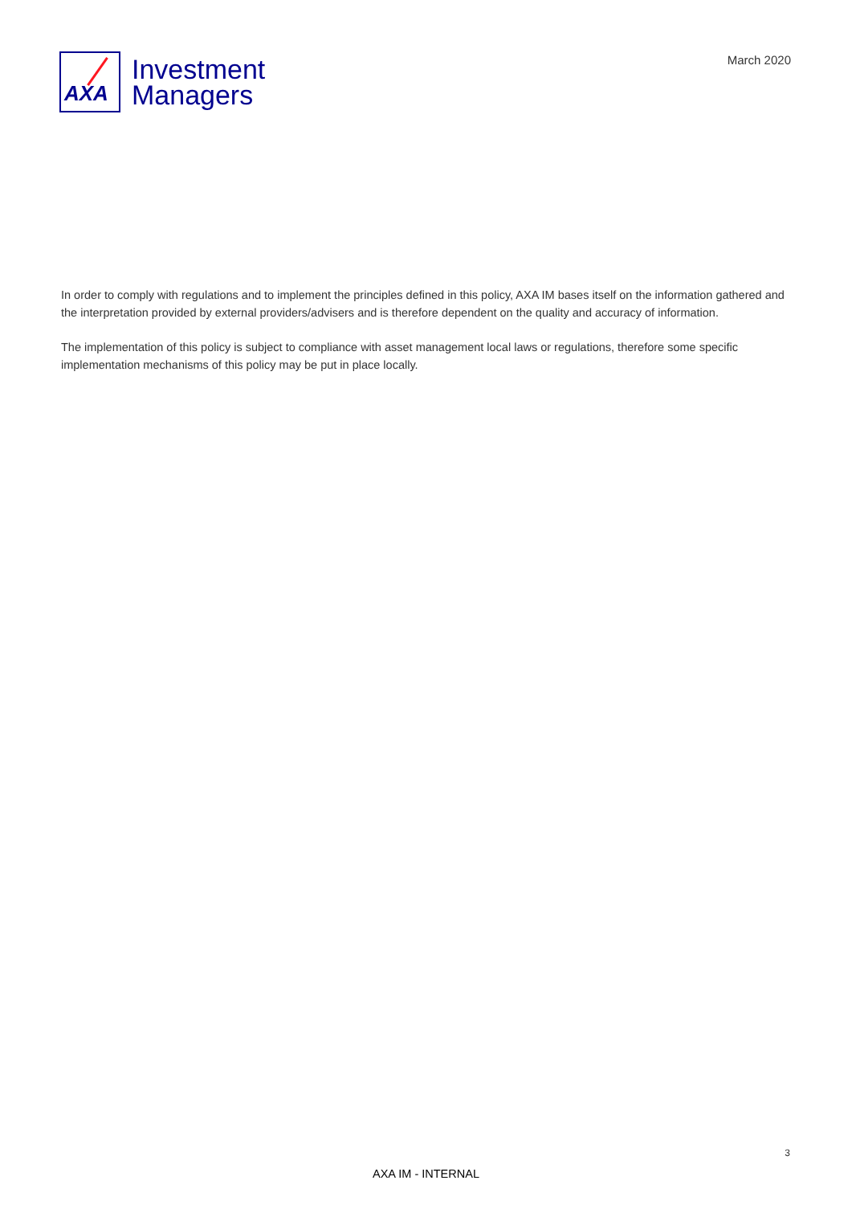AXA
Investment
Managers
March 2020
In order to comply with regulations and to implement the principles defined in this policy, AXA IM bases itself on the information gathered and the interpretation provided by external providers/advisers and is therefore dependent on the quality and accuracy of information.
The implementation of this policy is subject to compliance with asset management local laws or regulations, therefore some specific implementation mechanisms of this policy may be put in place locally.
3
AXA IM - INTERNAL